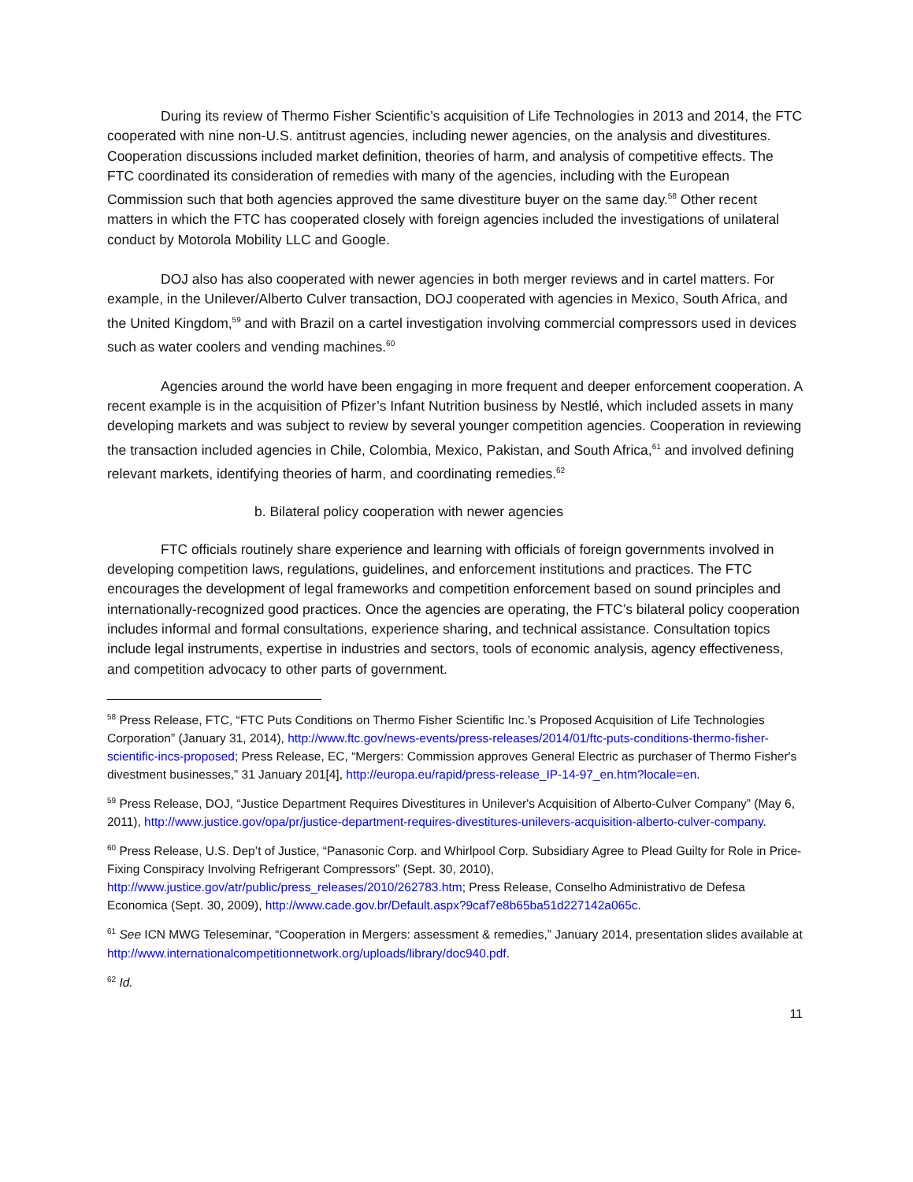During its review of Thermo Fisher Scientific’s acquisition of Life Technologies in 2013 and 2014, the FTC cooperated with nine non-U.S. antitrust agencies, including newer agencies, on the analysis and divestitures. Cooperation discussions included market definition, theories of harm, and analysis of competitive effects. The FTC coordinated its consideration of remedies with many of the agencies, including with the European Commission such that both agencies approved the same divestiture buyer on the same day.<sup>58</sup> Other recent matters in which the FTC has cooperated closely with foreign agencies included the investigations of unilateral conduct by Motorola Mobility LLC and Google.
DOJ also has also cooperated with newer agencies in both merger reviews and in cartel matters. For example, in the Unilever/Alberto Culver transaction, DOJ cooperated with agencies in Mexico, South Africa, and the United Kingdom,<sup>59</sup> and with Brazil on a cartel investigation involving commercial compressors used in devices such as water coolers and vending machines.<sup>60</sup>
Agencies around the world have been engaging in more frequent and deeper enforcement cooperation. A recent example is in the acquisition of Pfizer’s Infant Nutrition business by Nestlé, which included assets in many developing markets and was subject to review by several younger competition agencies. Cooperation in reviewing the transaction included agencies in Chile, Colombia, Mexico, Pakistan, and South Africa,<sup>61</sup> and involved defining relevant markets, identifying theories of harm, and coordinating remedies.<sup>62</sup>
b. Bilateral policy cooperation with newer agencies
FTC officials routinely share experience and learning with officials of foreign governments involved in developing competition laws, regulations, guidelines, and enforcement institutions and practices. The FTC encourages the development of legal frameworks and competition enforcement based on sound principles and internationally-recognized good practices. Once the agencies are operating, the FTC’s bilateral policy cooperation includes informal and formal consultations, experience sharing, and technical assistance. Consultation topics include legal instruments, expertise in industries and sectors, tools of economic analysis, agency effectiveness, and competition advocacy to other parts of government.
<sup>58</sup> Press Release, FTC, “FTC Puts Conditions on Thermo Fisher Scientific Inc.’s Proposed Acquisition of Life Technologies Corporation” (January 31, 2014), http://www.ftc.gov/news-events/press-releases/2014/01/ftc-puts-conditions-thermo-fisher-scientific-incs-proposed; Press Release, EC, “Mergers: Commission approves General Electric as purchaser of Thermo Fisher's divestment businesses,” 31 January 201[4], http://europa.eu/rapid/press-release_IP-14-97_en.htm?locale=en.
<sup>59</sup> Press Release, DOJ, “Justice Department Requires Divestitures in Unilever's Acquisition of Alberto-Culver Company” (May 6, 2011), http://www.justice.gov/opa/pr/justice-department-requires-divestitures-unilevers-acquisition-alberto-culver-company.
<sup>60</sup> Press Release, U.S. Dep’t of Justice, “Panasonic Corp. and Whirlpool Corp. Subsidiary Agree to Plead Guilty for Role in Price-Fixing Conspiracy Involving Refrigerant Compressors” (Sept. 30, 2010), http://www.justice.gov/atr/public/press_releases/2010/262783.htm; Press Release, Conselho Administrativo de Defesa Economica (Sept. 30, 2009), http://www.cade.gov.br/Default.aspx?9caf7e8b65ba51d227142a065c.
<sup>61</sup> See ICN MWG Teleseminar, “Cooperation in Mergers: assessment & remedies,” January 2014, presentation slides available at http://www.internationalcompetitionnetwork.org/uploads/library/doc940.pdf.
<sup>62</sup> Id.
11